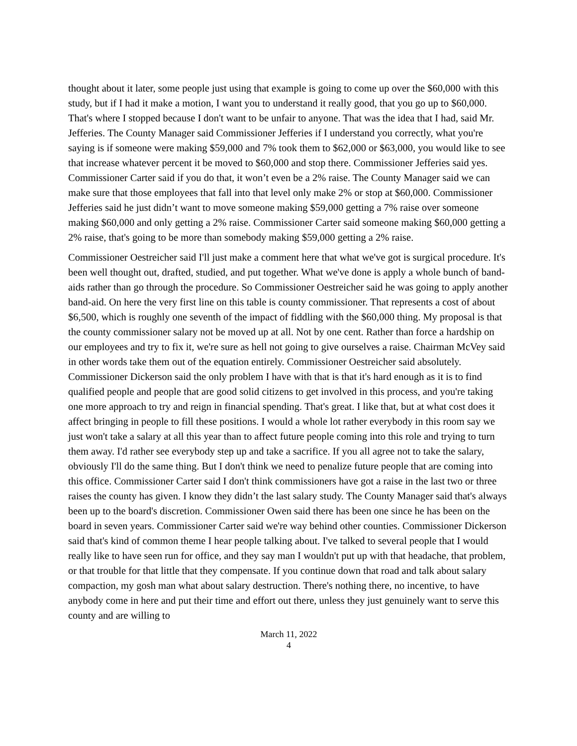thought about it later, some people just using that example is going to come up over the $60,000 with this study, but if I had it make a motion, I want you to understand it really good, that you go up to $60,000. That's where I stopped because I don't want to be unfair to anyone. That was the idea that I had, said Mr. Jefferies. The County Manager said Commissioner Jefferies if I understand you correctly, what you're saying is if someone were making $59,000 and 7% took them to $62,000 or $63,000, you would like to see that increase whatever percent it be moved to $60,000 and stop there. Commissioner Jefferies said yes. Commissioner Carter said if you do that, it won’t even be a 2% raise. The County Manager said we can make sure that those employees that fall into that level only make 2% or stop at $60,000. Commissioner Jefferies said he just didn’t want to move someone making $59,000 getting a 7% raise over someone making $60,000 and only getting a 2% raise. Commissioner Carter said someone making $60,000 getting a 2% raise, that's going to be more than somebody making $59,000 getting a 2% raise.
Commissioner Oestreicher said I'll just make a comment here that what we've got is surgical procedure. It's been well thought out, drafted, studied, and put together. What we've done is apply a whole bunch of band-aids rather than go through the procedure. So Commissioner Oestreicher said he was going to apply another band-aid. On here the very first line on this table is county commissioner. That represents a cost of about $6,500, which is roughly one seventh of the impact of fiddling with the $60,000 thing. My proposal is that the county commissioner salary not be moved up at all. Not by one cent. Rather than force a hardship on our employees and try to fix it, we're sure as hell not going to give ourselves a raise. Chairman McVey said in other words take them out of the equation entirely. Commissioner Oestreicher said absolutely. Commissioner Dickerson said the only problem I have with that is that it's hard enough as it is to find qualified people and people that are good solid citizens to get involved in this process, and you're taking one more approach to try and reign in financial spending. That's great. I like that, but at what cost does it affect bringing in people to fill these positions. I would a whole lot rather everybody in this room say we just won't take a salary at all this year than to affect future people coming into this role and trying to turn them away. I'd rather see everybody step up and take a sacrifice. If you all agree not to take the salary, obviously I'll do the same thing. But I don't think we need to penalize future people that are coming into this office. Commissioner Carter said I don't think commissioners have got a raise in the last two or three raises the county has given. I know they didn’t the last salary study. The County Manager said that's always been up to the board's discretion. Commissioner Owen said there has been one since he has been on the board in seven years. Commissioner Carter said we're way behind other counties. Commissioner Dickerson said that's kind of common theme I hear people talking about. I've talked to several people that I would really like to have seen run for office, and they say man I wouldn't put up with that headache, that problem, or that trouble for that little that they compensate. If you continue down that road and talk about salary compaction, my gosh man what about salary destruction. There's nothing there, no incentive, to have anybody come in here and put their time and effort out there, unless they just genuinely want to serve this county and are willing to
March 11, 2022
4